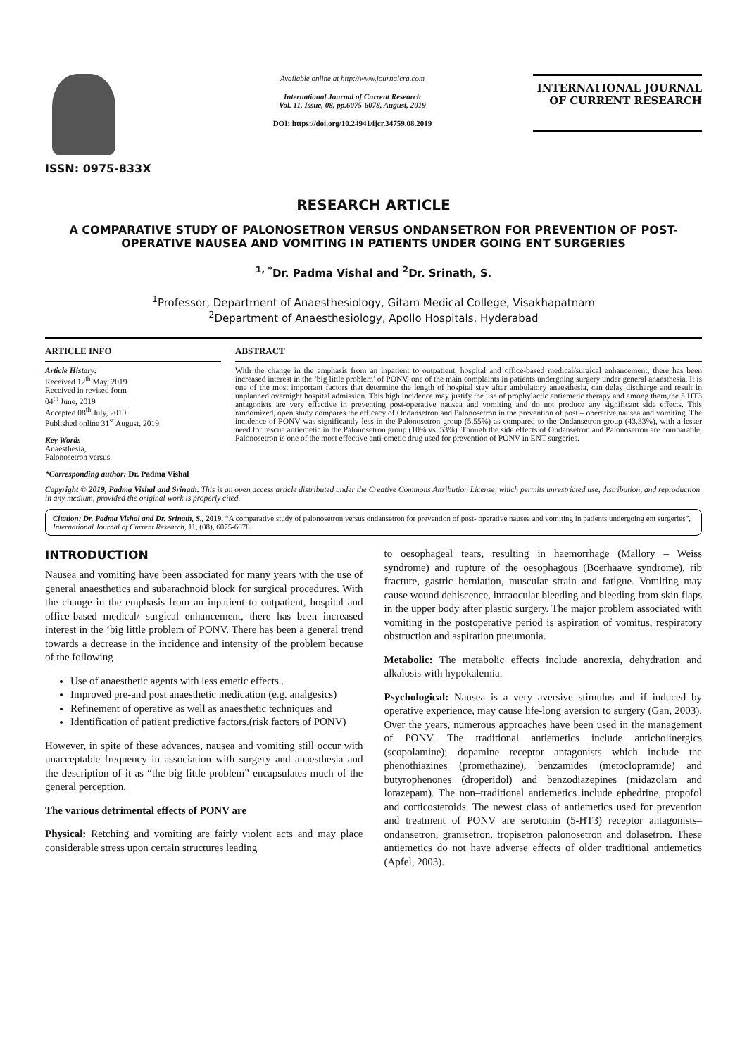ISSN: 0975-833X
Available online at http://www.journalcra.com
International Journal of Current Research
Vol. 11, Issue, 08, pp.6075-6078, August, 2019
DOI: https://doi.org/10.24941/ijcr.34759.08.2019
INTERNATIONAL JOURNAL
OF CURRENT RESEARCH
RESEARCH ARTICLE
A COMPARATIVE STUDY OF PALONOSETRON VERSUS ONDANSETRON FOR PREVENTION OF POST- OPERATIVE NAUSEA AND VOMITING IN PATIENTS UNDER GOING ENT SURGERIES
<sup>1, *</sup>Dr. Padma Vishal and <sup>2</sup>Dr. Srinath, S.
<sup>1</sup> Professor, Department of Anaesthesiology, Gitam Medical College, Visakhapatnam
<sup>2</sup> Department of Anaesthesiology, Apollo Hospitals, Hyderabad
ARTICLE INFO
Article History:
Received 12<sup>th</sup> May, 2019
Received in revised form
04<sup>th</sup> June, 2019
Accepted 08<sup>th</sup> July, 2019
Published online 31<sup>st</sup> August, 2019
Key Words
Anaesthesia,
Palonosetron versus.
*Corresponding author: Dr. Padma Vishal
ABSTRACT
With the change in the emphasis from an inpatient to outpatient, hospital and office-based medical/surgical enhancement, there has been increased interest in the ‘big little problem’ of PONV, one of the main complaints in patients undergoing surgery under general anaesthesia. It is one of the most important factors that determine the length of hospital stay after ambulatory anaesthesia, can delay discharge and result in unplanned overnight hospital admission. This high incidence may justify the use of prophylactic antiemetic therapy and among them,the 5 HT3 antagonists are very effective in preventing post-operative nausea and vomiting and do not produce any significant side effects. This randomized, open study compares the efficacy of Ondansetron and Palonosetron in the prevention of post – operative nausea and vomiting. The incidence of PONV was significantly less in the Palonosetron group (5.55%) as compared to the Ondansetron group (43.33%), with a lesser need for rescue antiemetic in the Palonosetron group (10% vs. 53%). Though the side effects of Ondansetron and Palonosetron are comparable, Palonosetron is one of the most effective anti-emetic drug used for prevention of PONV in ENT surgeries.
Copyright © 2019, Padma Vishal and Srinath. This is an open access article distributed under the Creative Commons Attribution License, which permits unrestricted use, distribution, and reproduction in any medium, provided the original work is properly cited.
Citation: Dr. Padma Vishal and Dr. Srinath, S., 2019. “A comparative study of palonosetron versus ondansetron for prevention of post- operative nausea and vomiting in patients undergoing ent surgeries”, International Journal of Current Research, 11, (08), 6075-6078.
INTRODUCTION
Nausea and vomiting have been associated for many years with the use of general anaesthetics and subarachnoid block for surgical procedures. With the change in the emphasis from an inpatient to outpatient, hospital and office-based medical/ surgical enhancement, there has been increased interest in the ‘big little problem of PONV. There has been a general trend towards a decrease in the incidence and intensity of the problem because of the following
Use of anaesthetic agents with less emetic effects..
Improved pre-and post anaesthetic medication (e.g. analgesics)
Refinement of operative as well as anaesthetic techniques and
Identification of patient predictive factors.(risk factors of PONV)
However, in spite of these advances, nausea and vomiting still occur with unacceptable frequency in association with surgery and anaesthesia and the description of it as “the big little problem” encapsulates much of the general perception.
The various detrimental effects of PONV are
Physical: Retching and vomiting are fairly violent acts and may place considerable stress upon certain structures leading
to oesophageal tears, resulting in haemorrhage (Mallory – Weiss syndrome) and rupture of the oesophagous (Boerhaave syndrome), rib fracture, gastric herniation, muscular strain and fatigue. Vomiting may cause wound dehiscence, intraocular bleeding and bleeding from skin flaps in the upper body after plastic surgery. The major problem associated with vomiting in the postoperative period is aspiration of vomitus, respiratory obstruction and aspiration pneumonia.
Metabolic: The metabolic effects include anorexia, dehydration and alkalosis with hypokalemia.
Psychological: Nausea is a very aversive stimulus and if induced by operative experience, may cause life-long aversion to surgery (Gan, 2003). Over the years, numerous approaches have been used in the management of PONV. The traditional antiemetics include anticholinergics (scopolamine); dopamine receptor antagonists which include the phenothiazines (promethazine), benzamides (metoclopramide) and butyrophenones (droperidol) and benzodiazepines (midazolam and lorazepam). The non–traditional antiemetics include ephedrine, propofol and corticosteroids. The newest class of antiemetics used for prevention and treatment of PONV are serotonin (5-HT3) receptor antagonists–ondansetron, granisetron, tropisetron palonosetron and dolasetron. These antiemetics do not have adverse effects of older traditional antiemetics (Apfel, 2003).